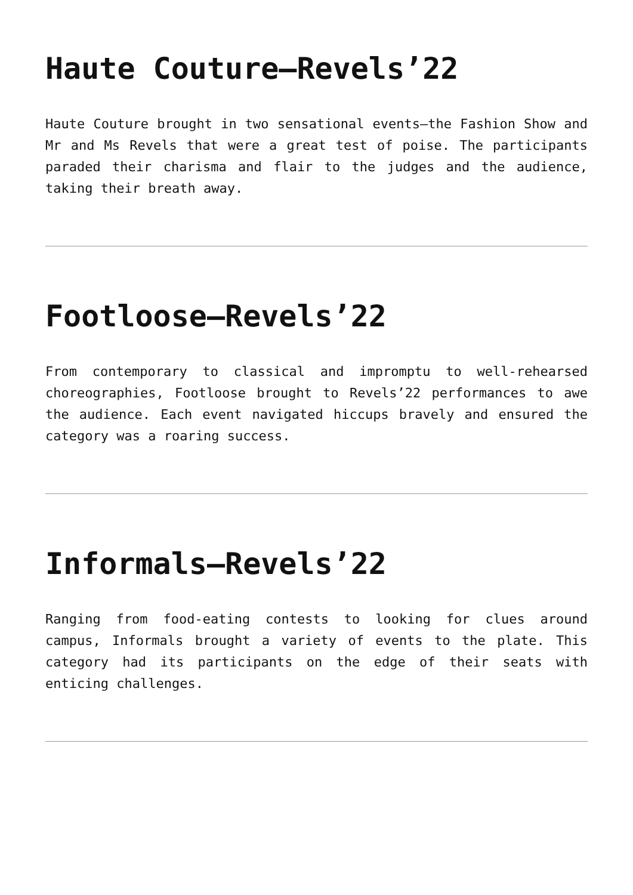Haute Couture–Revels’22
Haute Couture brought in two sensational events–the Fashion Show and Mr and Ms Revels that were a great test of poise. The participants paraded their charisma and flair to the judges and the audience, taking their breath away.
Footloose–Revels’22
From contemporary to classical and impromptu to well-rehearsed choreographies, Footloose brought to Revels’22 performances to awe the audience. Each event navigated hiccups bravely and ensured the category was a roaring success.
Informals–Revels’22
Ranging from food-eating contests to looking for clues around campus, Informals brought a variety of events to the plate. This category had its participants on the edge of their seats with enticing challenges.